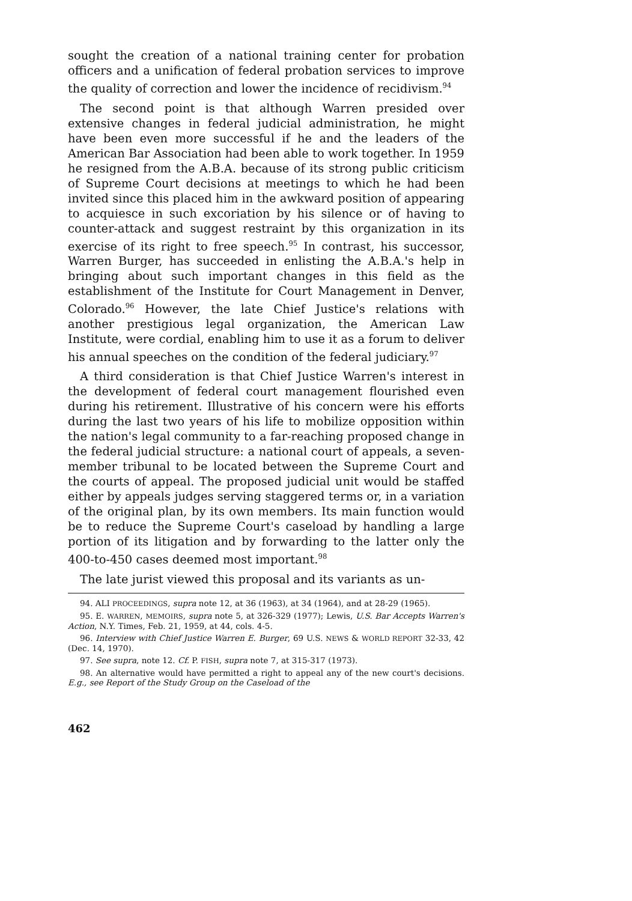sought the creation of a national training center for probation officers and a unification of federal probation services to improve the quality of correction and lower the incidence of recidivism.<sup>94</sup>
The second point is that although Warren presided over extensive changes in federal judicial administration, he might have been even more successful if he and the leaders of the American Bar Association had been able to work together. In 1959 he resigned from the A.B.A. because of its strong public criticism of Supreme Court decisions at meetings to which he had been invited since this placed him in the awkward position of appearing to acquiesce in such excoriation by his silence or of having to counter-attack and suggest restraint by this organization in its exercise of its right to free speech.<sup>95</sup> In contrast, his successor, Warren Burger, has succeeded in enlisting the A.B.A.'s help in bringing about such important changes in this field as the establishment of the Institute for Court Management in Denver, Colorado.<sup>96</sup> However, the late Chief Justice's relations with another prestigious legal organization, the American Law Institute, were cordial, enabling him to use it as a forum to deliver his annual speeches on the condition of the federal judiciary.<sup>97</sup>
A third consideration is that Chief Justice Warren's interest in the development of federal court management flourished even during his retirement. Illustrative of his concern were his efforts during the last two years of his life to mobilize opposition within the nation's legal community to a far-reaching proposed change in the federal judicial structure: a national court of appeals, a seven-member tribunal to be located between the Supreme Court and the courts of appeal. The proposed judicial unit would be staffed either by appeals judges serving staggered terms or, in a variation of the original plan, by its own members. Its main function would be to reduce the Supreme Court's caseload by handling a large portion of its litigation and by forwarding to the latter only the 400-to-450 cases deemed most important.<sup>98</sup>
The late jurist viewed this proposal and its variants as un-
94. ALI PROCEEDINGS, supra note 12, at 36 (1963), at 34 (1964), and at 28-29 (1965).
95. E. WARREN, MEMOIRS, supra note 5, at 326-329 (1977); Lewis, U.S. Bar Accepts Warren's Action, N.Y. Times, Feb. 21, 1959, at 44, cols. 4-5.
96. Interview with Chief Justice Warren E. Burger, 69 U.S. NEWS & WORLD REPORT 32-33, 42 (Dec. 14, 1970).
97. See supra, note 12. Cf. P. FISH, supra note 7, at 315-317 (1973).
98. An alternative would have permitted a right to appeal any of the new court's decisions. E.g., see Report of the Study Group on the Caseload of the
462